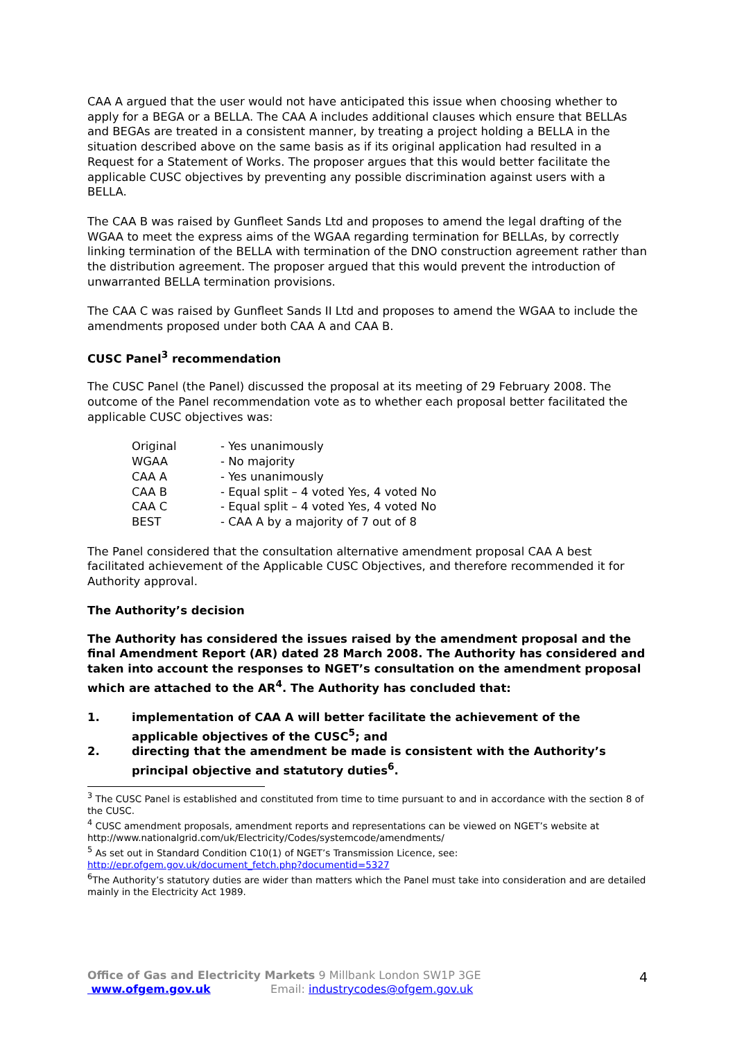CAA A argued that the user would not have anticipated this issue when choosing whether to apply for a BEGA or a BELLA. The CAA A includes additional clauses which ensure that BELLAs and BEGAs are treated in a consistent manner, by treating a project holding a BELLA in the situation described above on the same basis as if its original application had resulted in a Request for a Statement of Works. The proposer argues that this would better facilitate the applicable CUSC objectives by preventing any possible discrimination against users with a BELLA.
The CAA B was raised by Gunfleet Sands Ltd and proposes to amend the legal drafting of the WGAA to meet the express aims of the WGAA regarding termination for BELLAs, by correctly linking termination of the BELLA with termination of the DNO construction agreement rather than the distribution agreement. The proposer argued that this would prevent the introduction of unwarranted BELLA termination provisions.
The CAA C was raised by Gunfleet Sands II Ltd and proposes to amend the WGAA to include the amendments proposed under both CAA A and CAA B.
CUSC Panel<sup>3</sup> recommendation
The CUSC Panel (the Panel) discussed the proposal at its meeting of 29 February 2008. The outcome of the Panel recommendation vote as to whether each proposal better facilitated the applicable CUSC objectives was:
| Original | - Yes unanimously |
| WGAA | - No majority |
| CAA A | - Yes unanimously |
| CAA B | - Equal split – 4 voted Yes, 4 voted No |
| CAA C | - Equal split – 4 voted Yes, 4 voted No |
| BEST | - CAA A by a majority of 7 out of 8 |
The Panel considered that the consultation alternative amendment proposal CAA A best facilitated achievement of the Applicable CUSC Objectives, and therefore recommended it for Authority approval.
The Authority’s decision
The Authority has considered the issues raised by the amendment proposal and the final Amendment Report (AR) dated 28 March 2008. The Authority has considered and taken into account the responses to NGET’s consultation on the amendment proposal which are attached to the AR<sup>4</sup>. The Authority has concluded that:
1. implementation of CAA A will better facilitate the achievement of the applicable objectives of the CUSC<sup>5</sup>; and
2. directing that the amendment be made is consistent with the Authority’s principal objective and statutory duties<sup>6</sup>.
<sup>3</sup> The CUSC Panel is established and constituted from time to time pursuant to and in accordance with the section 8 of the CUSC.
<sup>4</sup> CUSC amendment proposals, amendment reports and representations can be viewed on NGET’s website at http://www.nationalgrid.com/uk/Electricity/Codes/systemcode/amendments/
<sup>5</sup> As set out in Standard Condition C10(1) of NGET’s Transmission Licence, see: http://epr.ofgem.gov.uk/document_fetch.php?documentid=5327
<sup>6</sup> The Authority’s statutory duties are wider than matters which the Panel must take into consideration and are detailed mainly in the Electricity Act 1989.
Office of Gas and Electricity Markets 9 Millbank London SW1P 3GE
www.ofgem.gov.uk Email: industrycodes@ofgem.gov.uk
4